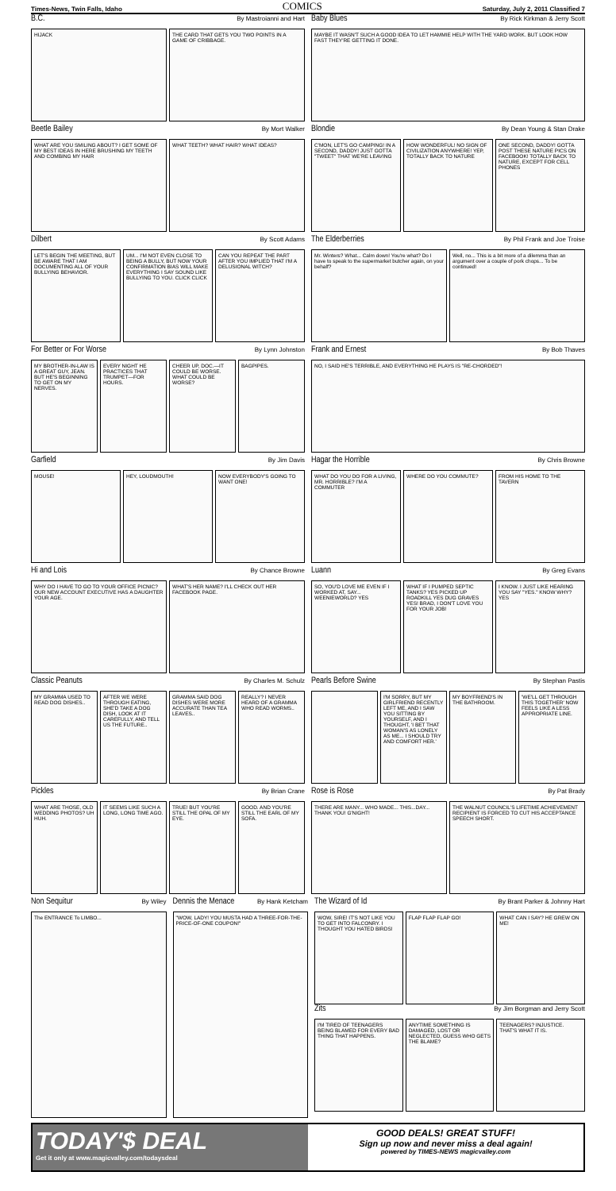Times-News, Twin Falls, Idaho COMICS Saturday, July 2, 2011 Classified 7
B.C. By Mastroianni and Hart
HIJACK THE CARD THAT GETS YOU TWO POINTS IN A GAME OF CRIBBAGE.
Baby Blues By Rick Kirkman & Jerry Scott
MAYBE IT WASN'T SUCH A GOOD IDEA TO LET HAMMIE HELP WITH THE YARD WORK. BUT LOOK HOW FAST THEY'RE GETTING IT DONE.
Beetle Bailey By Mort Walker
WHAT ARE YOU SMILING ABOUT? I GET SOME OF MY BEST IDEAS IN HERE BRUSHING MY TEETH AND COMBING MY HAIR
WHAT TEETH? WHAT HAIR? WHAT IDEAS?
Blondie By Dean Young & Stan Drake
C'MON, LET'S GO CAMPING! IN A SECOND, DADDY! JUST GOTTA "TWEET" THAT WE'RE LEAVING
HOW WONDERFUL! NO SIGN OF CIVILIZATION ANYWHERE! YEP, TOTALLY BACK TO NATURE
ONE SECOND, DADDY! GOTTA POST THESE NATURE PICS ON FACEBOOK! TOTALLY BACK TO NATURE, EXCEPT FOR CELL PHONES
Dilbert By Scott Adams
LET'S BEGIN THE MEETING, BUT BE AWARE THAT I AM DOCUMENTING ALL OF YOUR BULLYING BEHAVIOR.
UM... I'M NOT EVEN CLOSE TO BEING A BULLY, BUT NOW YOUR CONFIRMATION BIAS WILL MAKE EVERYTHING I SAY SOUND LIKE BULLYING TO YOU. CLICK CLICK
CAN YOU REPEAT THE PART AFTER YOU IMPLIED THAT I'M A DELUSIONAL WITCH?
The Elderberries By Phil Frank and Joe Troise
Mr. Winters? What... Calm down! You're what? Do I have to speak to the supermarket butcher again, on your behalf?
Well, no... This is a bit more of a dilemma than an argument over a couple of pork chops... To be continued!
For Better or For Worse By Lynn Johnston
MY BROTHER-IN-LAW IS A GREAT GUY, JEAN. BUT HE'S BEGINNING TO GET ON MY NERVES.
EVERY NIGHT HE PRACTICES THAT TRUMPET—FOR HOURS.
CHEER UP, DOC.—IT COULD BE WORSE. WHAT COULD BE WORSE?
BAGPIPES.
Frank and Ernest By Bob Thaves
NO, I SAID HE'S TERRIBLE, AND EVERYTHING HE PLAYS IS "RE-CHORDED"!
Garfield By Jim Davis
MOUSE! HEY, LOUDMOUTH! NOW EVERYBODY'S GOING TO WANT ONE!
Hagar the Horrible By Chris Browne
WHAT DO YOU DO FOR A LIVING, MR. HORRIBLE? I'M A COMMUTER
WHERE DO YOU COMMUTE? FROM HIS HOME TO THE TAVERN
Hi and Lois By Chance Browne
WHY DO I HAVE TO GO TO YOUR OFFICE PICNIC? OUR NEW ACCOUNT EXECUTIVE HAS A DAUGHTER YOUR AGE.
WHAT'S HER NAME? I'LL CHECK OUT HER FACEBOOK PAGE.
Luann By Greg Evans
SO, YOU'D LOVE ME EVEN IF I WORKED AT, SAY... WEENIEWORLD? YES
WHAT IF I PUMPED SEPTIC TANKS? YES PICKED UP ROADKILL YES DUG GRAVES YES! BRAD, I DON'T LOVE YOU FOR YOUR JOB!
I KNOW. I JUST LIKE HEARING YOU SAY "YES." KNOW WHY? YES
Classic Peanuts By Charles M. Schulz
MY GRAMMA USED TO READ DOG DISHES..
AFTER WE WERE THROUGH EATING, SHE'D TAKE A DOG DISH, LOOK AT IT CAREFULLY, AND TELL US THE FUTURE..
GRAMMA SAID DOG DISHES WERE MORE ACCURATE THAN TEA LEAVES..
REALLY? I NEVER HEARD OF A GRAMMA WHO READ WORMS..
Pearls Before Swine By Stephan Pastis
I'M SORRY, BUT MY GIRLFRIEND RECENTLY LEFT ME, AND I SAW YOU SITTING BY YOURSELF, AND I THOUGHT, 'I BET THAT WOMAN'S AS LONELY AS ME... I SHOULD TRY AND COMFORT HER.'
MY BOYFRIEND'S IN THE BATHROOM.
'WE'LL GET THROUGH THIS TOGETHER' NOW FEELS LIKE A LESS APPROPRIATE LINE.
Pickles By Brian Crane
WHAT ARE THOSE, OLD WEDDING PHOTOS? UH HUH.
IT SEEMS LIKE SUCH A LONG, LONG TIME AGO.
TRUE! BUT YOU'RE STILL THE OPAL OF MY EYE.
GOOD. AND YOU'RE STILL THE EARL OF MY SOFA.
Rose is Rose By Pat Brady
THERE ARE MANY... WHO MADE... THIS...DAY... THANK YOU! G'NIGHT!
THE WALNUT COUNCIL'S LIFETIME ACHIEVEMENT RECIPIENT IS FORCED TO CUT HIS ACCEPTANCE SPEECH SHORT.
Non Sequitur By Wiley
The ENTRANCE To LIMBO...
Dennis the Menace By Hank Ketcham
"WOW, LADY! YOU MUSTA HAD A THREE-FOR-THE-PRICE-OF-ONE COUPON!"
The Wizard of Id By Brant Parker & Johnny Hart
WOW, SIRE! IT'S NOT LIKE YOU TO GET INTO FALCONRY. I THOUGHT YOU HATED BIRDS!
FLAP FLAP FLAP GO! WHAT CAN I SAY? HE GREW ON ME!
Zits By Jim Borgman and Jerry Scott
I'M TIRED OF TEENAGERS BEING BLAMED FOR EVERY BAD THING THAT HAPPENS.
ANYTIME SOMETHING IS DAMAGED, LOST OR NEGLECTED, GUESS WHO GETS THE BLAME?
TEENAGERS? INJUSTICE. THAT'S WHAT IT IS.
TODAY'$ DEAL
Get it only at www.magicvalley.com/todaysdeal
GOOD DEALS! GREAT STUFF!
Sign up now and never miss a deal again!
powered by TIMES-NEWS magicvalley.com